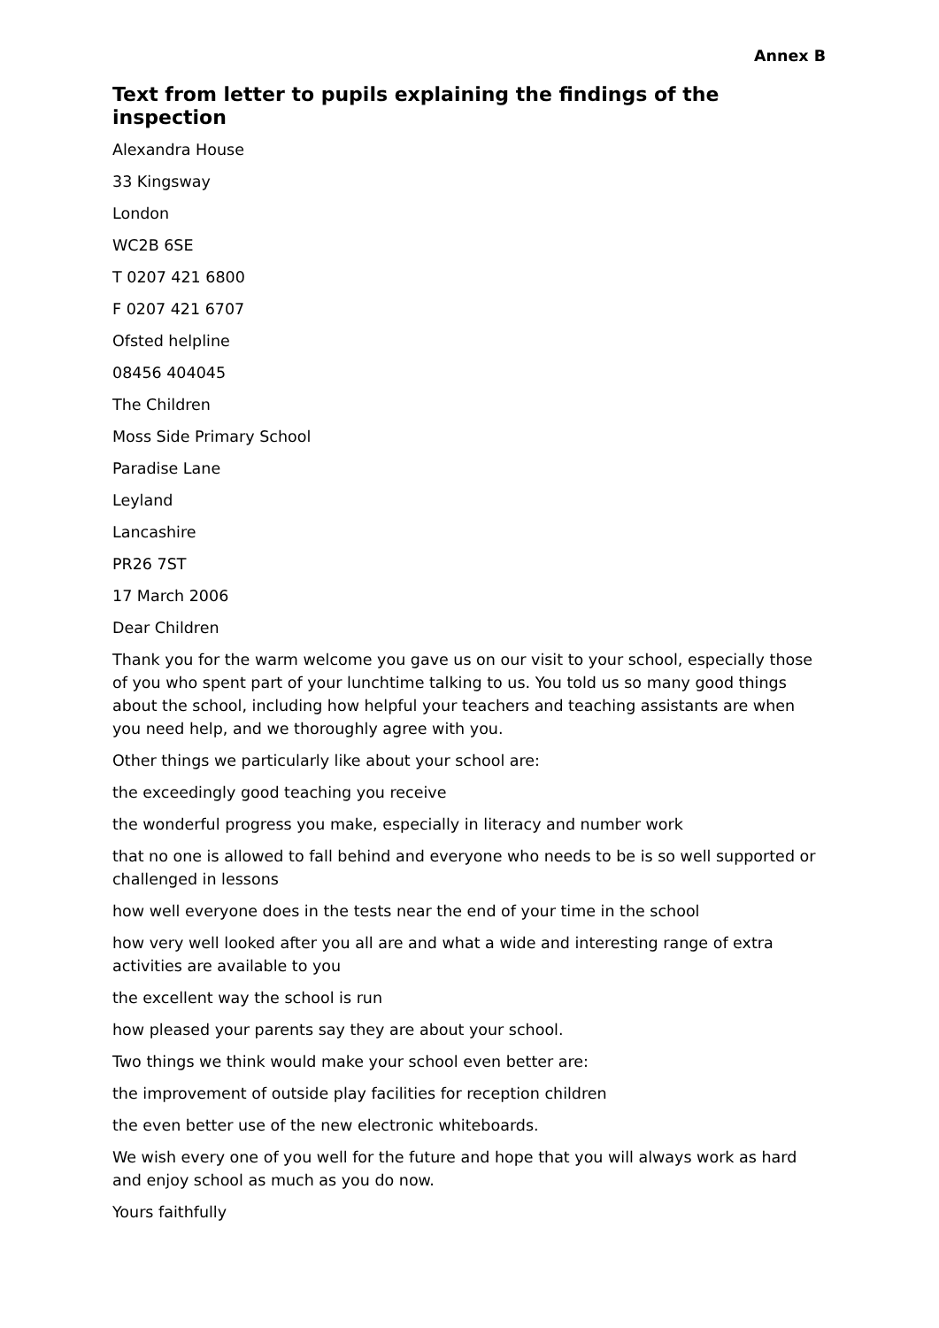Annex B
Text from letter to pupils explaining the findings of the inspection
Alexandra House
33 Kingsway
London
WC2B 6SE
T 0207 421 6800
F 0207 421 6707
Ofsted helpline
08456 404045
The Children
Moss Side Primary School
Paradise Lane
Leyland
Lancashire
PR26 7ST
17 March 2006
Dear Children
Thank you for the warm welcome you gave us on our visit to your school, especially those of you who spent part of your lunchtime talking to us. You told us so many good things about the school, including how helpful your teachers and teaching assistants are when you need help, and we thoroughly agree with you.
Other things we particularly like about your school are:
the exceedingly good teaching you receive
the wonderful progress you make, especially in literacy and number work
that no one is allowed to fall behind and everyone who needs to be is so well supported or challenged in lessons
how well everyone does in the tests near the end of your time in the school
how very well looked after you all are and what a wide and interesting range of extra activities are available to you
the excellent way the school is run
how pleased your parents say they are about your school.
Two things we think would make your school even better are:
the improvement of outside play facilities for reception children
the even better use of the new electronic whiteboards.
We wish every one of you well for the future and hope that you will always work as hard and enjoy school as much as you do now.
Yours faithfully